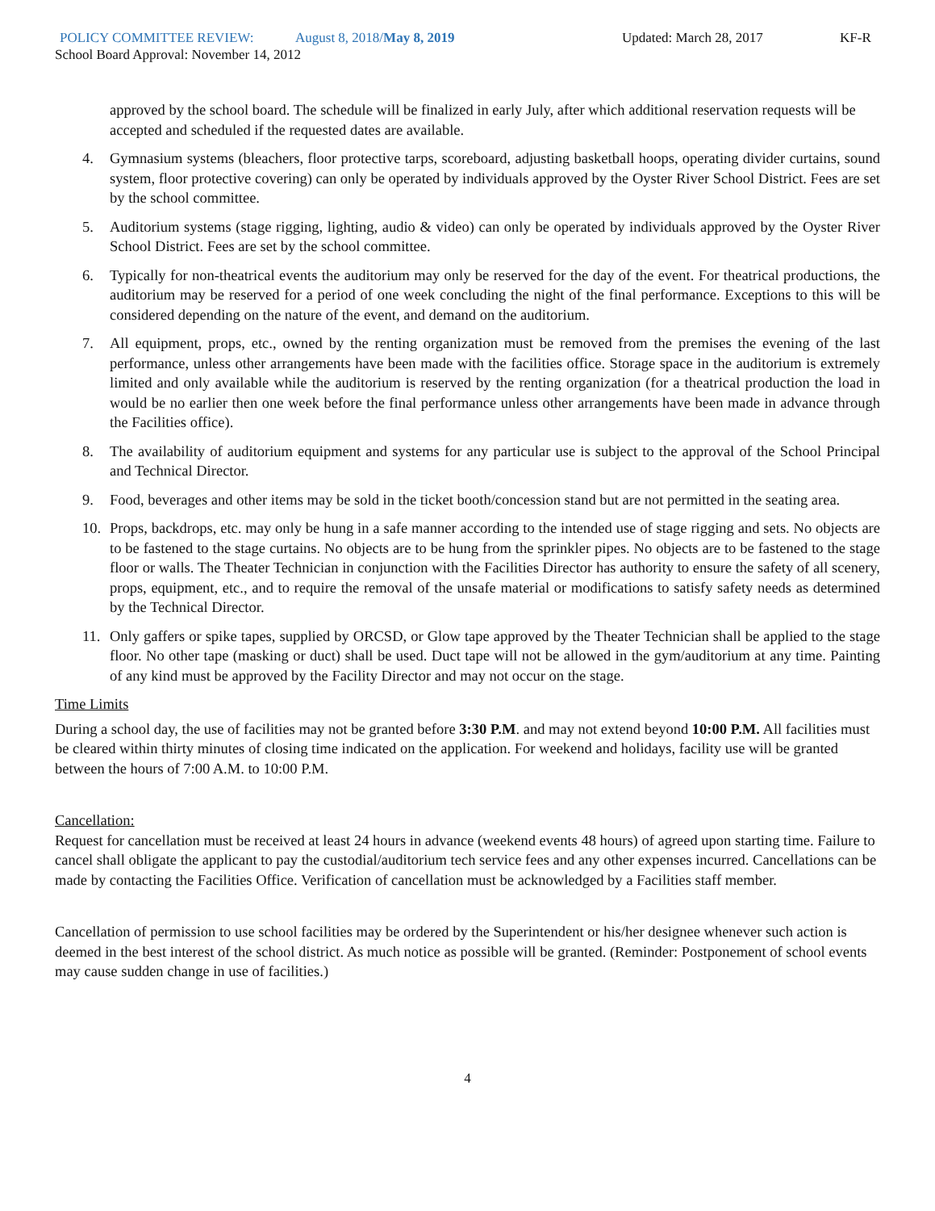POLICY COMMITTEE REVIEW: August 8, 2018/May 8, 2019 Updated: March 28, 2017 KF-R
School Board Approval: November 14, 2012
approved by the school board. The schedule will be finalized in early July, after which additional reservation requests will be accepted and scheduled if the requested dates are available.
4. Gymnasium systems (bleachers, floor protective tarps, scoreboard, adjusting basketball hoops, operating divider curtains, sound system, floor protective covering) can only be operated by individuals approved by the Oyster River School District. Fees are set by the school committee.
5. Auditorium systems (stage rigging, lighting, audio & video) can only be operated by individuals approved by the Oyster River School District. Fees are set by the school committee.
6. Typically for non-theatrical events the auditorium may only be reserved for the day of the event. For theatrical productions, the auditorium may be reserved for a period of one week concluding the night of the final performance. Exceptions to this will be considered depending on the nature of the event, and demand on the auditorium.
7. All equipment, props, etc., owned by the renting organization must be removed from the premises the evening of the last performance, unless other arrangements have been made with the facilities office. Storage space in the auditorium is extremely limited and only available while the auditorium is reserved by the renting organization (for a theatrical production the load in would be no earlier then one week before the final performance unless other arrangements have been made in advance through the Facilities office).
8. The availability of auditorium equipment and systems for any particular use is subject to the approval of the School Principal and Technical Director.
9. Food, beverages and other items may be sold in the ticket booth/concession stand but are not permitted in the seating area.
10. Props, backdrops, etc. may only be hung in a safe manner according to the intended use of stage rigging and sets. No objects are to be fastened to the stage curtains. No objects are to be hung from the sprinkler pipes. No objects are to be fastened to the stage floor or walls. The Theater Technician in conjunction with the Facilities Director has authority to ensure the safety of all scenery, props, equipment, etc., and to require the removal of the unsafe material or modifications to satisfy safety needs as determined by the Technical Director.
11. Only gaffers or spike tapes, supplied by ORCSD, or Glow tape approved by the Theater Technician shall be applied to the stage floor. No other tape (masking or duct) shall be used. Duct tape will not be allowed in the gym/auditorium at any time. Painting of any kind must be approved by the Facility Director and may not occur on the stage.
Time Limits
During a school day, the use of facilities may not be granted before 3:30 P.M. and may not extend beyond 10:00 P.M. All facilities must be cleared within thirty minutes of closing time indicated on the application. For weekend and holidays, facility use will be granted between the hours of 7:00 A.M. to 10:00 P.M.
Cancellation:
Request for cancellation must be received at least 24 hours in advance (weekend events 48 hours) of agreed upon starting time. Failure to cancel shall obligate the applicant to pay the custodial/auditorium tech service fees and any other expenses incurred. Cancellations can be made by contacting the Facilities Office. Verification of cancellation must be acknowledged by a Facilities staff member.
Cancellation of permission to use school facilities may be ordered by the Superintendent or his/her designee whenever such action is deemed in the best interest of the school district. As much notice as possible will be granted. (Reminder: Postponement of school events may cause sudden change in use of facilities.)
4